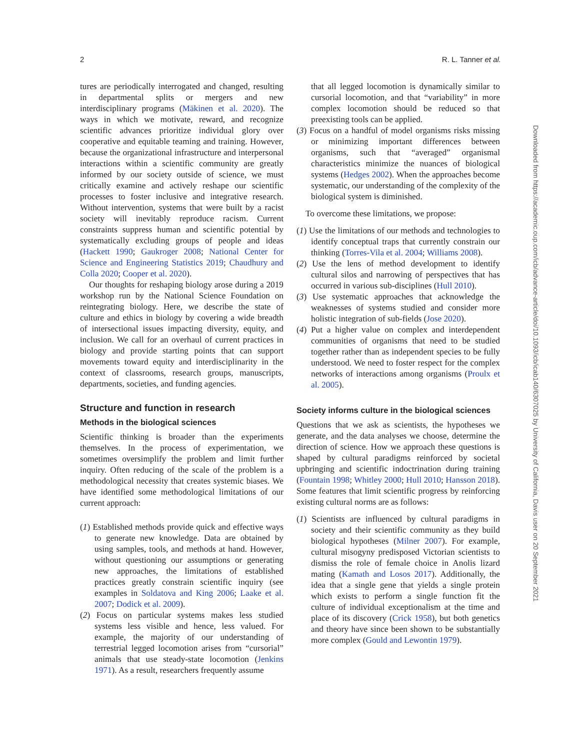2 R. L. Tanner et al.
tures are periodically interrogated and changed, resulting in departmental splits or mergers and new interdisciplinary programs (Mäkinen et al. 2020). The ways in which we motivate, reward, and recognize scientific advances prioritize individual glory over cooperative and equitable teaming and training. However, because the organizational infrastructure and interpersonal interactions within a scientific community are greatly informed by our society outside of science, we must critically examine and actively reshape our scientific processes to foster inclusive and integrative research. Without intervention, systems that were built by a racist society will inevitably reproduce racism. Current constraints suppress human and scientific potential by systematically excluding groups of people and ideas (Hackett 1990; Gaukroger 2008; National Center for Science and Engineering Statistics 2019; Chaudhury and Colla 2020; Cooper et al. 2020).
Our thoughts for reshaping biology arose during a 2019 workshop run by the National Science Foundation on reintegrating biology. Here, we describe the state of culture and ethics in biology by covering a wide breadth of intersectional issues impacting diversity, equity, and inclusion. We call for an overhaul of current practices in biology and provide starting points that can support movements toward equity and interdisciplinarity in the context of classrooms, research groups, manuscripts, departments, societies, and funding agencies.
Structure and function in research
Methods in the biological sciences
Scientific thinking is broader than the experiments themselves. In the process of experimentation, we sometimes oversimplify the problem and limit further inquiry. Often reducing of the scale of the problem is a methodological necessity that creates systemic biases. We have identified some methodological limitations of our current approach:
(1) Established methods provide quick and effective ways to generate new knowledge. Data are obtained by using samples, tools, and methods at hand. However, without questioning our assumptions or generating new approaches, the limitations of established practices greatly constrain scientific inquiry (see examples in Soldatova and King 2006; Laake et al. 2007; Dodick et al. 2009).
(2) Focus on particular systems makes less studied systems less visible and hence, less valued. For example, the majority of our understanding of terrestrial legged locomotion arises from “cursorial” animals that use steady-state locomotion (Jenkins 1971). As a result, researchers frequently assume
that all legged locomotion is dynamically similar to cursorial locomotion, and that “variability” in more complex locomotion should be reduced so that preexisting tools can be applied.
(3) Focus on a handful of model organisms risks missing or minimizing important differences between organisms, such that “averaged” organismal characteristics minimize the nuances of biological systems (Hedges 2002). When the approaches become systematic, our understanding of the complexity of the biological system is diminished.
To overcome these limitations, we propose:
(1) Use the limitations of our methods and technologies to identify conceptual traps that currently constrain our thinking (Torres-Vila et al. 2004; Williams 2008).
(2) Use the lens of method development to identify cultural silos and narrowing of perspectives that has occurred in various sub-disciplines (Hull 2010).
(3) Use systematic approaches that acknowledge the weaknesses of systems studied and consider more holistic integration of sub-fields (Jose 2020).
(4) Put a higher value on complex and interdependent communities of organisms that need to be studied together rather than as independent species to be fully understood. We need to foster respect for the complex networks of interactions among organisms (Proulx et al. 2005).
Society informs culture in the biological sciences
Questions that we ask as scientists, the hypotheses we generate, and the data analyses we choose, determine the direction of science. How we approach these questions is shaped by cultural paradigms reinforced by societal upbringing and scientific indoctrination during training (Fountain 1998; Whitley 2000; Hull 2010; Hansson 2018). Some features that limit scientific progress by reinforcing existing cultural norms are as follows:
(1) Scientists are influenced by cultural paradigms in society and their scientific community as they build biological hypotheses (Milner 2007). For example, cultural misogyny predisposed Victorian scientists to dismiss the role of female choice in Anolis lizard mating (Kamath and Losos 2017). Additionally, the idea that a single gene that yields a single protein which exists to perform a single function fit the culture of individual exceptionalism at the time and place of its discovery (Crick 1958), but both genetics and theory have since been shown to be substantially more complex (Gould and Lewontin 1979).
Downloaded from https://academic.oup.com/icb/advance-article/doi/10.1093/icb/icab140/6307025 by University of California, Davis user on 20 September 2021